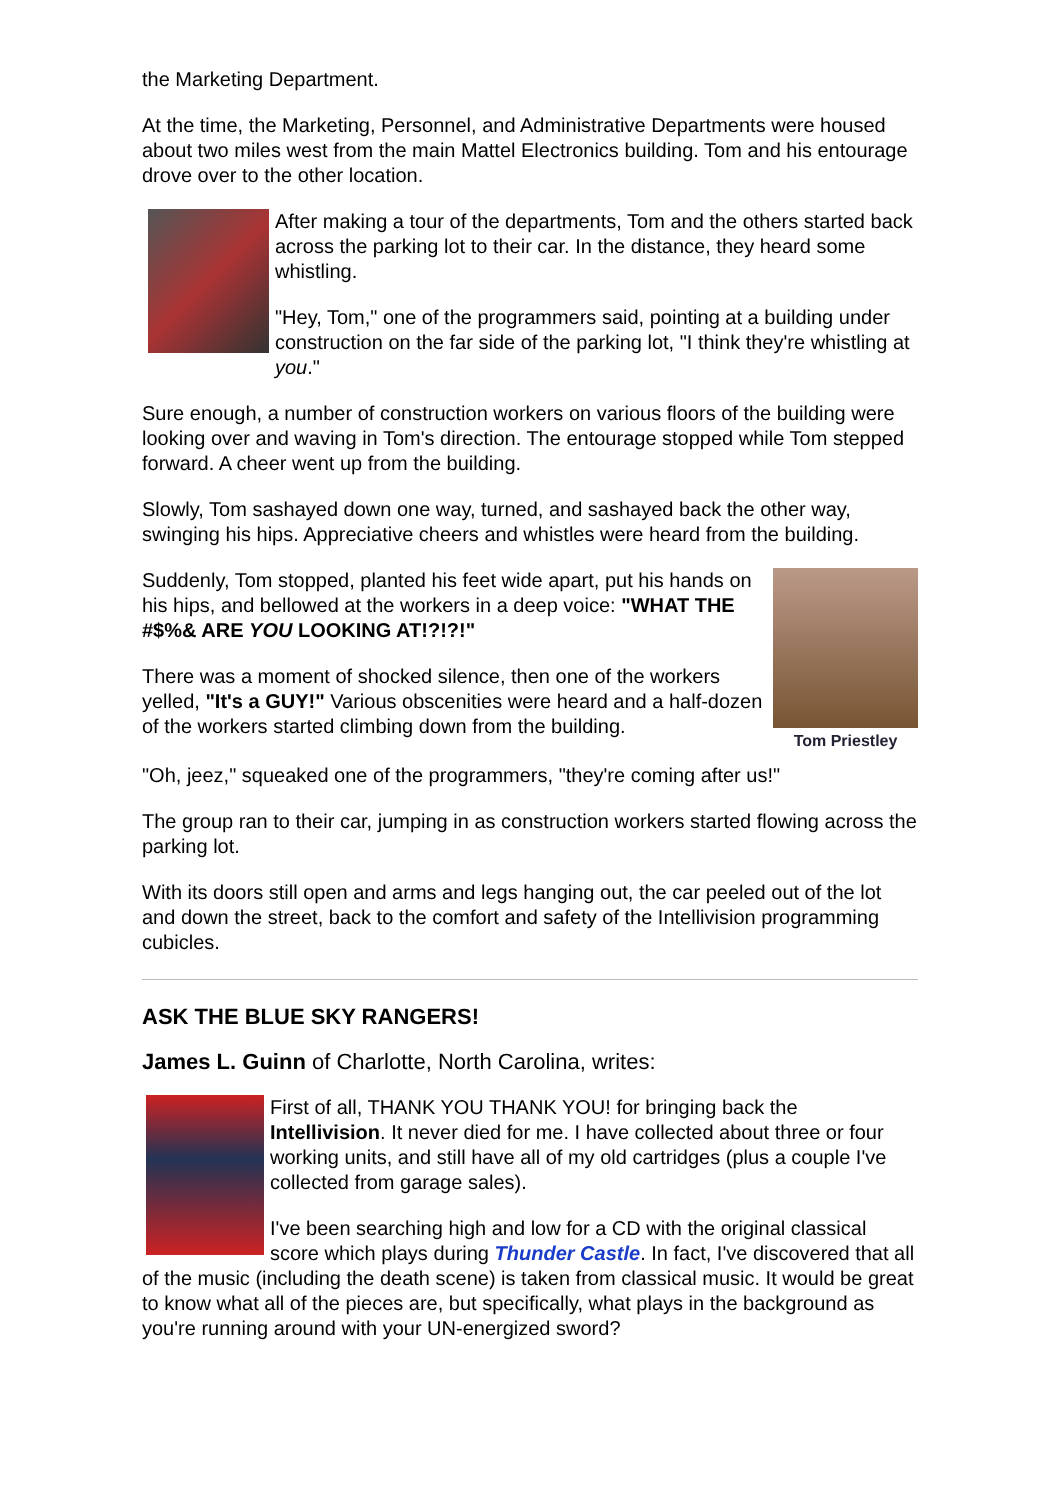the Marketing Department.
At the time, the Marketing, Personnel, and Administrative Departments were housed about two miles west from the main Mattel Electronics building. Tom and his entourage drove over to the other location.
After making a tour of the departments, Tom and the others started back across the parking lot to their car. In the distance, they heard some whistling.
"Hey, Tom," one of the programmers said, pointing at a building under construction on the far side of the parking lot, "I think they're whistling at you."
Sure enough, a number of construction workers on various floors of the building were looking over and waving in Tom's direction. The entourage stopped while Tom stepped forward. A cheer went up from the building.
Slowly, Tom sashayed down one way, turned, and sashayed back the other way, swinging his hips. Appreciative cheers and whistles were heard from the building.
Tom Priestley
Suddenly, Tom stopped, planted his feet wide apart, put his hands on his hips, and bellowed at the workers in a deep voice: "WHAT THE #$%& ARE YOU LOOKING AT!?!?!"
There was a moment of shocked silence, then one of the workers yelled, "It's a GUY!" Various obscenities were heard and a half-dozen of the workers started climbing down from the building.
"Oh, jeez," squeaked one of the programmers, "they're coming after us!"
The group ran to their car, jumping in as construction workers started flowing across the parking lot.
With its doors still open and arms and legs hanging out, the car peeled out of the lot and down the street, back to the comfort and safety of the Intellivision programming cubicles.
ASK THE BLUE SKY RANGERS!
James L. Guinn of Charlotte, North Carolina, writes:
First of all, THANK YOU THANK YOU! for bringing back the Intellivision. It never died for me. I have collected about three or four working units, and still have all of my old cartridges (plus a couple I've collected from garage sales).
I've been searching high and low for a CD with the original classical score which plays during Thunder Castle. In fact, I've discovered that all of the music (including the death scene) is taken from classical music. It would be great to know what all of the pieces are, but specifically, what plays in the background as you're running around with your UN-energized sword?